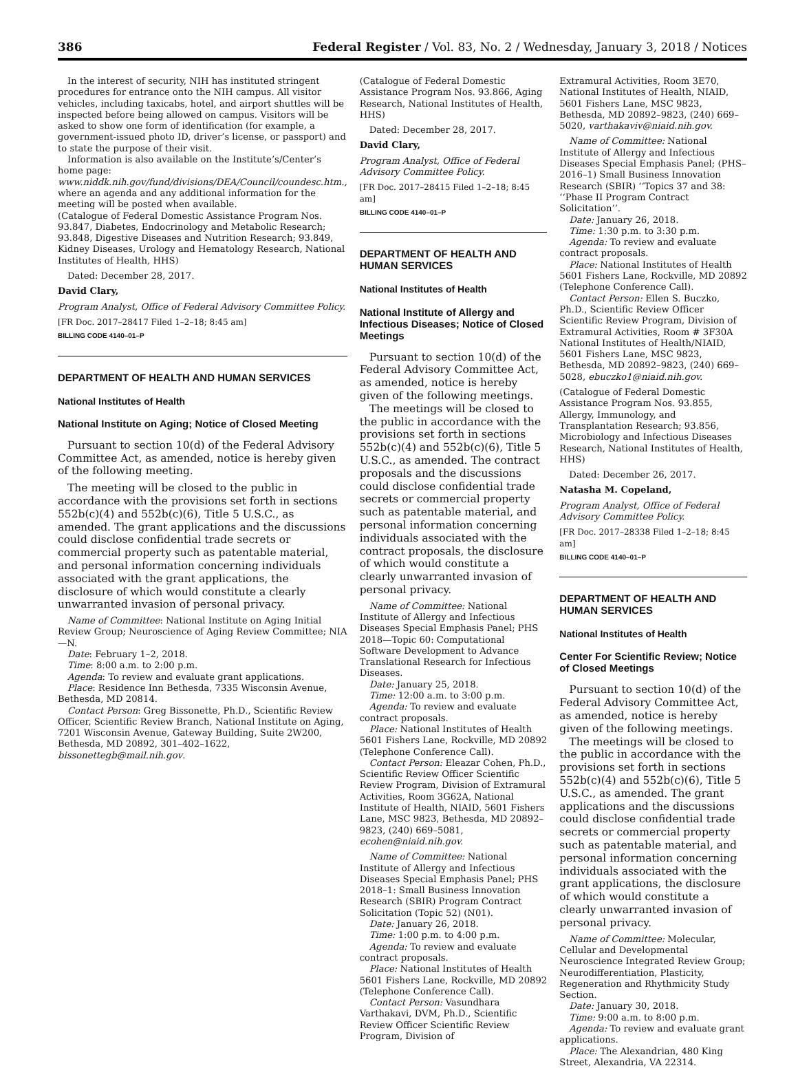386 Federal Register / Vol. 83, No. 2 / Wednesday, January 3, 2018 / Notices
In the interest of security, NIH has instituted stringent procedures for entrance onto the NIH campus. All visitor vehicles, including taxicabs, hotel, and airport shuttles will be inspected before being allowed on campus. Visitors will be asked to show one form of identification (for example, a government-issued photo ID, driver’s license, or passport) and to state the purpose of their visit.
Information is also available on the Institute’s/Center’s home page: www.niddk.nih.gov/fund/divisions/DEA/Council/coundesc.htm., where an agenda and any additional information for the meeting will be posted when available.
(Catalogue of Federal Domestic Assistance Program Nos. 93.847, Diabetes, Endocrinology and Metabolic Research; 93.848, Digestive Diseases and Nutrition Research; 93.849, Kidney Diseases, Urology and Hematology Research, National Institutes of Health, HHS)
Dated: December 28, 2017.
David Clary,
Program Analyst, Office of Federal Advisory Committee Policy.
[FR Doc. 2017–28417 Filed 1–2–18; 8:45 am]
BILLING CODE 4140–01–P
DEPARTMENT OF HEALTH AND HUMAN SERVICES
National Institutes of Health
National Institute on Aging; Notice of Closed Meeting
Pursuant to section 10(d) of the Federal Advisory Committee Act, as amended, notice is hereby given of the following meeting.
The meeting will be closed to the public in accordance with the provisions set forth in sections 552b(c)(4) and 552b(c)(6), Title 5 U.S.C., as amended. The grant applications and the discussions could disclose confidential trade secrets or commercial property such as patentable material, and personal information concerning individuals associated with the grant applications, the disclosure of which would constitute a clearly unwarranted invasion of personal privacy.
Name of Committee: National Institute on Aging Initial Review Group; Neuroscience of Aging Review Committee; NIA—N.
Date: February 1–2, 2018.
Time: 8:00 a.m. to 2:00 p.m.
Agenda: To review and evaluate grant applications.
Place: Residence Inn Bethesda, 7335 Wisconsin Avenue, Bethesda, MD 20814.
Contact Person: Greg Bissonette, Ph.D., Scientific Review Officer, Scientific Review Branch, National Institute on Aging, 7201 Wisconsin Avenue, Gateway Building, Suite 2W200, Bethesda, MD 20892, 301–402–1622, bissonettegb@mail.nih.gov.
(Catalogue of Federal Domestic Assistance Program Nos. 93.866, Aging Research, National Institutes of Health, HHS)
Dated: December 28, 2017.
David Clary,
Program Analyst, Office of Federal Advisory Committee Policy.
[FR Doc. 2017–28415 Filed 1–2–18; 8:45 am]
BILLING CODE 4140–01–P
DEPARTMENT OF HEALTH AND HUMAN SERVICES
National Institutes of Health
National Institute of Allergy and Infectious Diseases; Notice of Closed Meetings
Pursuant to section 10(d) of the Federal Advisory Committee Act, as amended, notice is hereby given of the following meetings.
The meetings will be closed to the public in accordance with the provisions set forth in sections 552b(c)(4) and 552b(c)(6), Title 5 U.S.C., as amended. The contract proposals and the discussions could disclose confidential trade secrets or commercial property such as patentable material, and personal information concerning individuals associated with the contract proposals, the disclosure of which would constitute a clearly unwarranted invasion of personal privacy.
Name of Committee: National Institute of Allergy and Infectious Diseases Special Emphasis Panel; PHS 2018—Topic 60: Computational Software Development to Advance Translational Research for Infectious Diseases.
Date: January 25, 2018.
Time: 12:00 a.m. to 3:00 p.m.
Agenda: To review and evaluate contract proposals.
Place: National Institutes of Health 5601 Fishers Lane, Rockville, MD 20892 (Telephone Conference Call).
Contact Person: Eleazar Cohen, Ph.D., Scientific Review Officer Scientific Review Program, Division of Extramural Activities, Room 3G62A, National Institute of Health, NIAID, 5601 Fishers Lane, MSC 9823, Bethesda, MD 20892–9823, (240) 669–5081, ecohen@niaid.nih.gov.
Name of Committee: National Institute of Allergy and Infectious Diseases Special Emphasis Panel; PHS 2018–1: Small Business Innovation Research (SBIR) Program Contract Solicitation (Topic 52) (N01).
Date: January 26, 2018.
Time: 1:00 p.m. to 4:00 p.m.
Agenda: To review and evaluate contract proposals.
Place: National Institutes of Health 5601 Fishers Lane, Rockville, MD 20892 (Telephone Conference Call).
Contact Person: Vasundhara Varthakavi, DVM, Ph.D., Scientific Review Officer Scientific Review Program, Division of
Extramural Activities, Room 3E70, National Institutes of Health, NIAID, 5601 Fishers Lane, MSC 9823, Bethesda, MD 20892–9823, (240) 669–5020, varthakaviv@niaid.nih.gov.
Name of Committee: National Institute of Allergy and Infectious Diseases Special Emphasis Panel; (PHS–2016–1) Small Business Innovation Research (SBIR) ‘‘Topics 37 and 38: ‘‘Phase II Program Contract Solicitation’’.
Date: January 26, 2018.
Time: 1:30 p.m. to 3:30 p.m.
Agenda: To review and evaluate contract proposals.
Place: National Institutes of Health 5601 Fishers Lane, Rockville, MD 20892 (Telephone Conference Call).
Contact Person: Ellen S. Buczko, Ph.D., Scientific Review Officer Scientific Review Program, Division of Extramural Activities, Room # 3F30A National Institutes of Health/NIAID, 5601 Fishers Lane, MSC 9823, Bethesda, MD 20892–9823, (240) 669–5028, ebuczko1@niaid.nih.gov.
(Catalogue of Federal Domestic Assistance Program Nos. 93.855, Allergy, Immunology, and Transplantation Research; 93.856, Microbiology and Infectious Diseases Research, National Institutes of Health, HHS)
Dated: December 26, 2017.
Natasha M. Copeland,
Program Analyst, Office of Federal Advisory Committee Policy.
[FR Doc. 2017–28338 Filed 1–2–18; 8:45 am]
BILLING CODE 4140–01–P
DEPARTMENT OF HEALTH AND HUMAN SERVICES
National Institutes of Health
Center For Scientific Review; Notice of Closed Meetings
Pursuant to section 10(d) of the Federal Advisory Committee Act, as amended, notice is hereby given of the following meetings.
The meetings will be closed to the public in accordance with the provisions set forth in sections 552b(c)(4) and 552b(c)(6), Title 5 U.S.C., as amended. The grant applications and the discussions could disclose confidential trade secrets or commercial property such as patentable material, and personal information concerning individuals associated with the grant applications, the disclosure of which would constitute a clearly unwarranted invasion of personal privacy.
Name of Committee: Molecular, Cellular and Developmental Neuroscience Integrated Review Group; Neurodifferentiation, Plasticity, Regeneration and Rhythmicity Study Section.
Date: January 30, 2018.
Time: 9:00 a.m. to 8:00 p.m.
Agenda: To review and evaluate grant applications.
Place: The Alexandrian, 480 King Street, Alexandria, VA 22314.